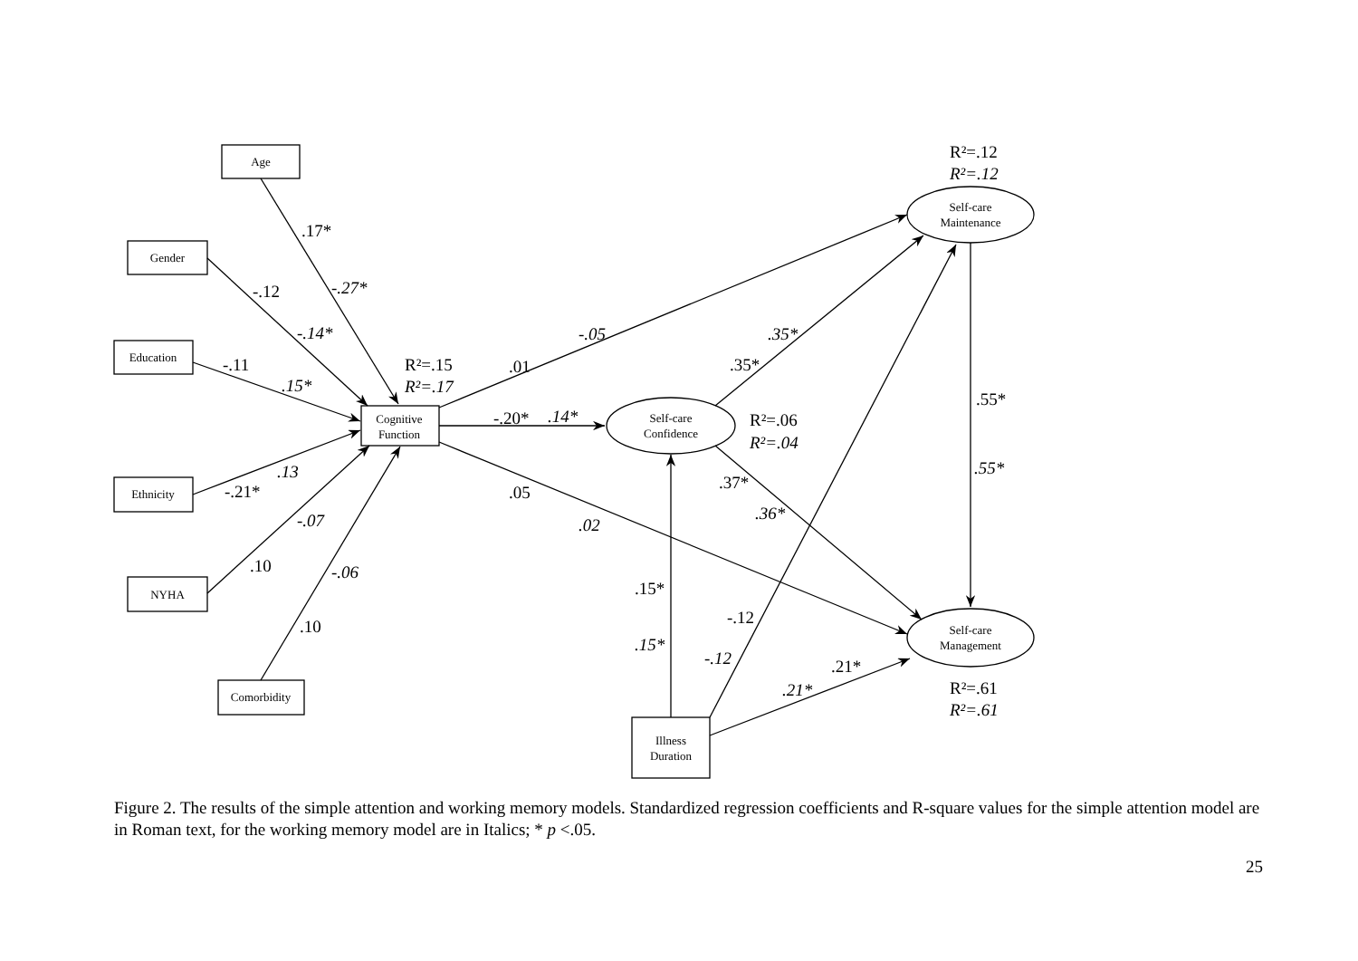Age
Gender
Education
Ethnicity
NYHA
Comorbidity
Cognitive
Function
Illness
Duration
Self-care
Maintenance
Self-care
Confidence
Self-care
Management
.17*
-.27*
-.12
-.14*
-.11
.15*
R²=.15
R²=.17
-.21*
.13
-.07
.10
-.06
.10
.01
-.05
-.20*
.14*
.05
.02
.35*
.35*
R²=.06
R²=.04
.37*
.36*
.15*
.15*
-.12
-.12
.21*
.21*
R²=.12
R²=.12
.55*
.55*
R²=.61
R²=.61
Figure 2. The results of the simple attention and working memory models. Standardized regression coefficients and R-square values for the simple attention model are in Roman text, for the working memory model are in Italics; * p <.05.
25